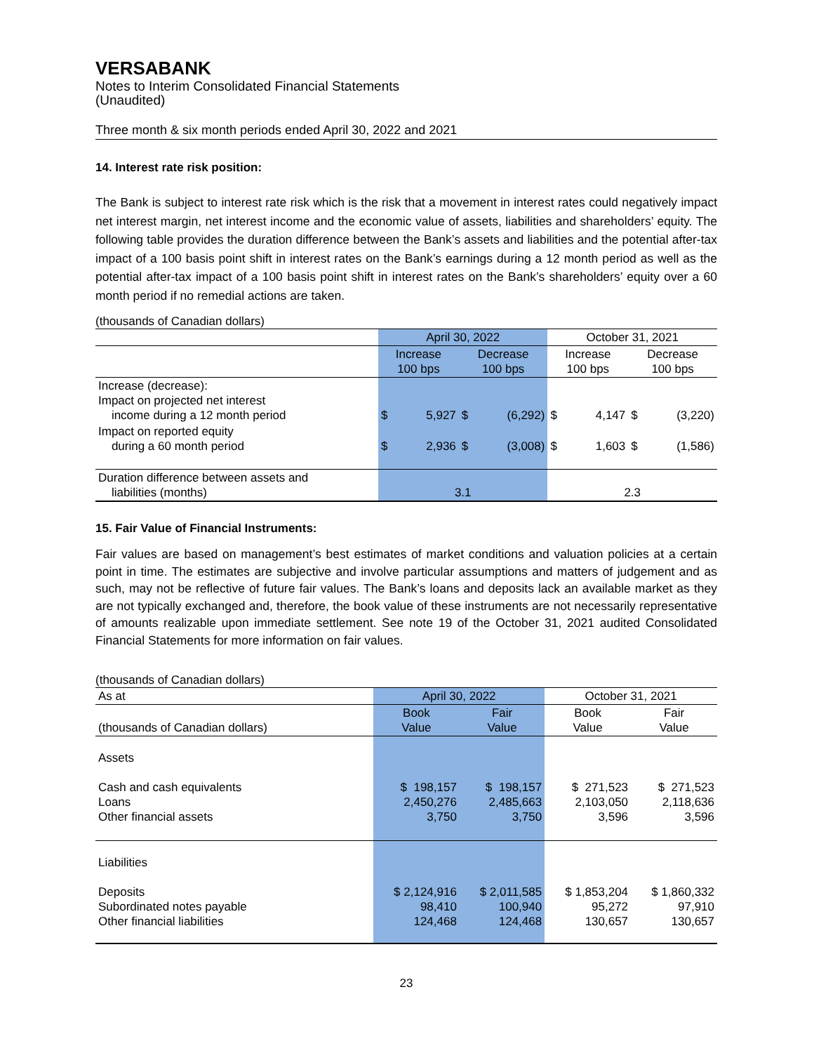VERSABANK
Notes to Interim Consolidated Financial Statements
(Unaudited)
Three month & six month periods ended April 30, 2022 and 2021
14. Interest rate risk position:
The Bank is subject to interest rate risk which is the risk that a movement in interest rates could negatively impact net interest margin, net interest income and the economic value of assets, liabilities and shareholders’ equity. The following table provides the duration difference between the Bank’s assets and liabilities and the potential after-tax impact of a 100 basis point shift in interest rates on the Bank’s earnings during a 12 month period as well as the potential after-tax impact of a 100 basis point shift in interest rates on the Bank’s shareholders’ equity over a 60 month period if no remedial actions are taken.
(thousands of Canadian dollars)
| | April 30, 2022 | | | | October 31, 2021 | | | |
| | Increase 100 bps | | Decrease 100 bps | | Increase 100 bps | | Decrease 100 bps | |
| Increase (decrease): Impact on projected net interest income during a 12 month period | $ | 5,927 | $ | (6,292) | $ | 4,147 | $ | (3,220) |
| Impact on reported equity during a 60 month period | $ | 2,936 | $ | (3,008) | $ | 1,603 | $ | (1,586) |
| Duration difference between assets and liabilities (months) | 3.1 | | | | 2.3 | | | |
15. Fair Value of Financial Instruments:
Fair values are based on management’s best estimates of market conditions and valuation policies at a certain point in time. The estimates are subjective and involve particular assumptions and matters of judgement and as such, may not be reflective of future fair values. The Bank’s loans and deposits lack an available market as they are not typically exchanged and, therefore, the book value of these instruments are not necessarily representative of amounts realizable upon immediate settlement. See note 19 of the October 31, 2021 audited Consolidated Financial Statements for more information on fair values.
(thousands of Canadian dollars)
| As at | April 30, 2022 | | October 31, 2021 | |
| (thousands of Canadian dollars) | Book Value | Fair Value | Book Value | Fair Value |
| Assets | | | | |
| Cash and cash equivalents Loans Other financial assets | $ 198,157 2,450,276 3,750 | $ 198,157 2,485,663 3,750 | $ 271,523 2,103,050 3,596 | $ 271,523 2,118,636 3,596 |
| Liabilities | | | | |
| Deposits Subordinated notes payable Other financial liabilities | $ 2,124,916 98,410 124,468 | $ 2,011,585 100,940 124,468 | $ 1,853,204 95,272 130,657 | $ 1,860,332 97,910 130,657 |
23